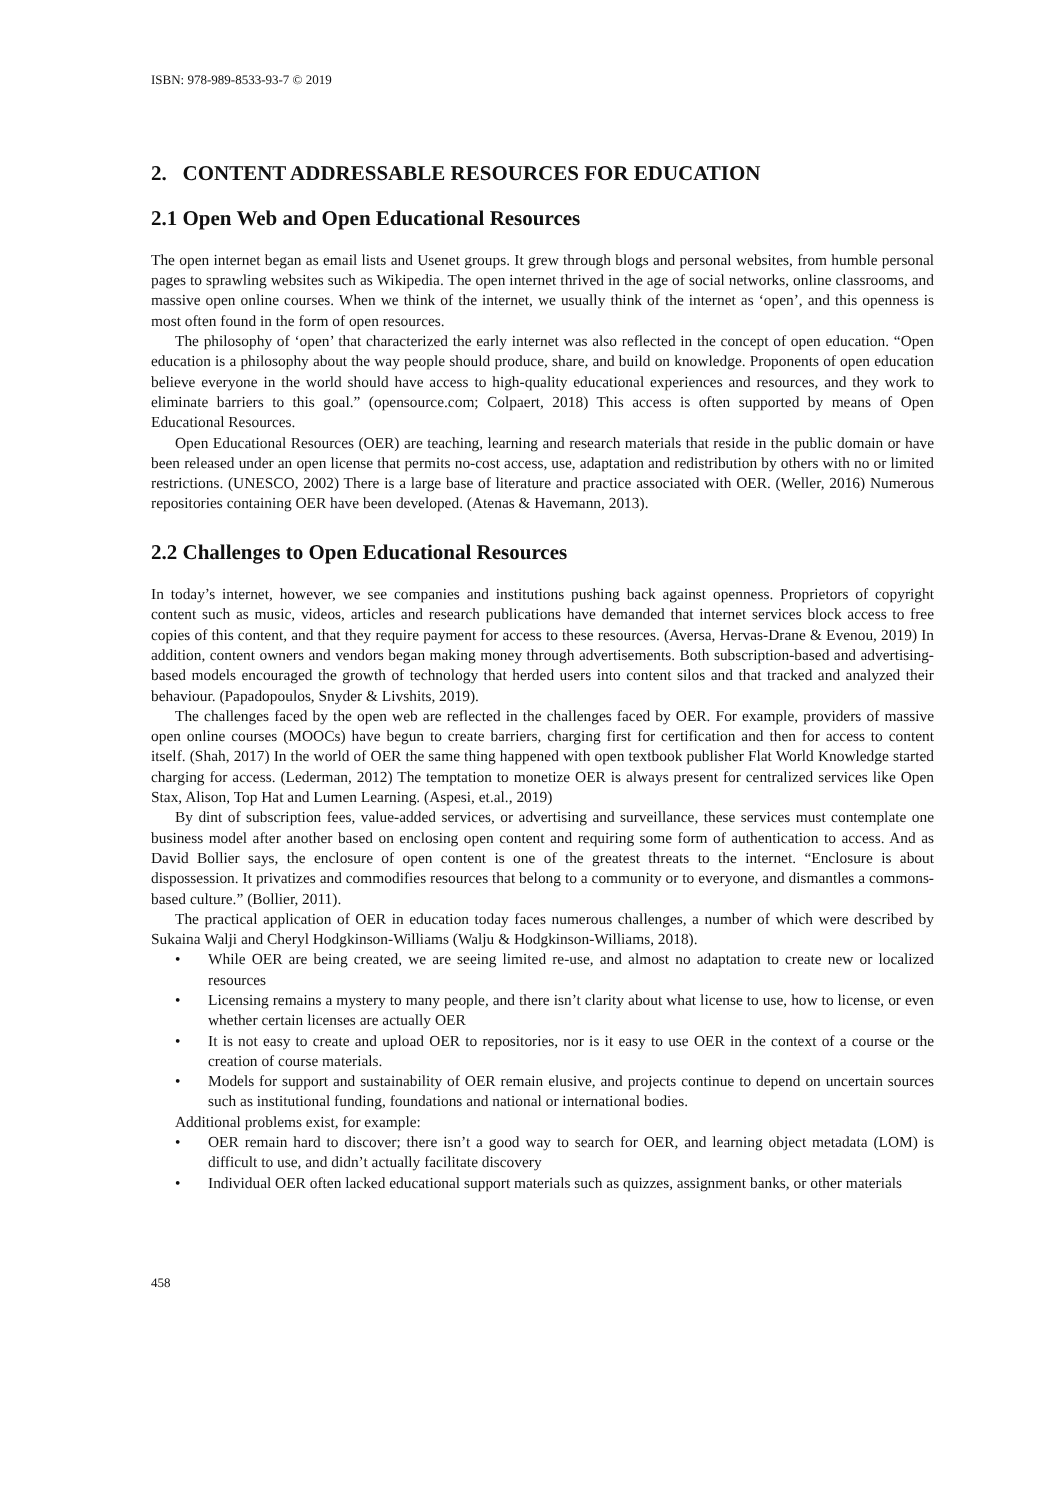ISBN: 978-989-8533-93-7 © 2019
2. CONTENT ADDRESSABLE RESOURCES FOR EDUCATION
2.1 Open Web and Open Educational Resources
The open internet began as email lists and Usenet groups. It grew through blogs and personal websites, from humble personal pages to sprawling websites such as Wikipedia. The open internet thrived in the age of social networks, online classrooms, and massive open online courses. When we think of the internet, we usually think of the internet as ‘open’, and this openness is most often found in the form of open resources.
The philosophy of ‘open’ that characterized the early internet was also reflected in the concept of open education. “Open education is a philosophy about the way people should produce, share, and build on knowledge. Proponents of open education believe everyone in the world should have access to high-quality educational experiences and resources, and they work to eliminate barriers to this goal.” (opensource.com; Colpaert, 2018) This access is often supported by means of Open Educational Resources.
Open Educational Resources (OER) are teaching, learning and research materials that reside in the public domain or have been released under an open license that permits no-cost access, use, adaptation and redistribution by others with no or limited restrictions. (UNESCO, 2002) There is a large base of literature and practice associated with OER. (Weller, 2016) Numerous repositories containing OER have been developed. (Atenas & Havemann, 2013).
2.2 Challenges to Open Educational Resources
In today’s internet, however, we see companies and institutions pushing back against openness. Proprietors of copyright content such as music, videos, articles and research publications have demanded that internet services block access to free copies of this content, and that they require payment for access to these resources. (Aversa, Hervas-Drane & Evenou, 2019) In addition, content owners and vendors began making money through advertisements. Both subscription-based and advertising-based models encouraged the growth of technology that herded users into content silos and that tracked and analyzed their behaviour. (Papadopoulos, Snyder & Livshits, 2019).
The challenges faced by the open web are reflected in the challenges faced by OER. For example, providers of massive open online courses (MOOCs) have begun to create barriers, charging first for certification and then for access to content itself. (Shah, 2017) In the world of OER the same thing happened with open textbook publisher Flat World Knowledge started charging for access. (Lederman, 2012) The temptation to monetize OER is always present for centralized services like Open Stax, Alison, Top Hat and Lumen Learning. (Aspesi, et.al., 2019)
By dint of subscription fees, value-added services, or advertising and surveillance, these services must contemplate one business model after another based on enclosing open content and requiring some form of authentication to access. And as David Bollier says, the enclosure of open content is one of the greatest threats to the internet. “Enclosure is about dispossession. It privatizes and commodifies resources that belong to a community or to everyone, and dismantles a commons-based culture.” (Bollier, 2011).
The practical application of OER in education today faces numerous challenges, a number of which were described by Sukaina Walji and Cheryl Hodgkinson-Williams (Walju & Hodgkinson-Williams, 2018).
• While OER are being created, we are seeing limited re-use, and almost no adaptation to create new or localized resources
• Licensing remains a mystery to many people, and there isn’t clarity about what license to use, how to license, or even whether certain licenses are actually OER
• It is not easy to create and upload OER to repositories, nor is it easy to use OER in the context of a course or the creation of course materials.
• Models for support and sustainability of OER remain elusive, and projects continue to depend on uncertain sources such as institutional funding, foundations and national or international bodies.
Additional problems exist, for example:
• OER remain hard to discover; there isn’t a good way to search for OER, and learning object metadata (LOM) is difficult to use, and didn’t actually facilitate discovery
• Individual OER often lacked educational support materials such as quizzes, assignment banks, or other materials
458